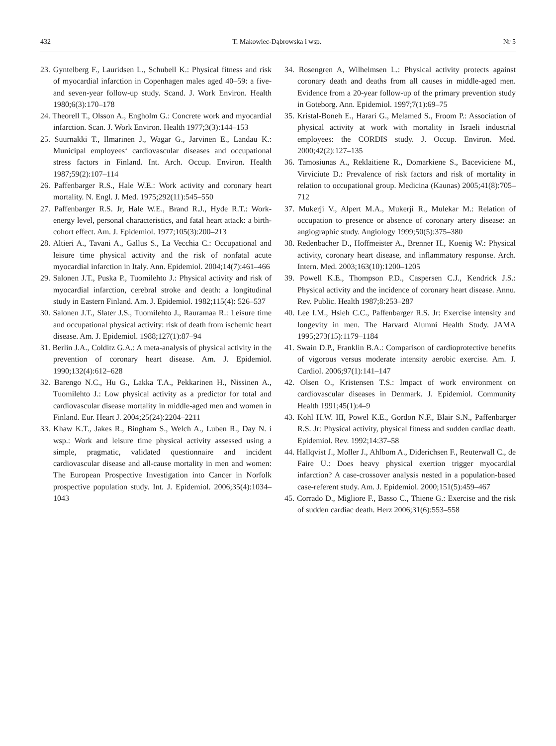432 T. Makowiec-Dąbrowska i wsp. Nr 5
23. Gyntelberg F., Lauridsen L., Schubell K.: Physical fitness and risk of myocardial infarction in Copenhagen males aged 40–59: a five- and seven-year follow-up study. Scand. J. Work Environ. Health 1980;6(3):170–178
24. Theorell T., Olsson A., Engholm G.: Concrete work and myocardial infarction. Scan. J. Work Environ. Health 1977;3(3):144–153
25. Suurnakki T., Ilmarinen J., Wagar G., Jarvinen E., Landau K.: Municipal employees‘ cardiovascular diseases and occupational stress factors in Finland. Int. Arch. Occup. Environ. Health 1987;59(2):107–114
26. Paffenbarger R.S., Hale W.E.: Work activity and coronary heart mortality. N. Engl. J. Med. 1975;292(11):545–550
27. Paffenbarger R.S. Jr, Hale W.E., Brand R.J., Hyde R.T.: Work-energy level, personal characteristics, and fatal heart attack: a birth-cohort effect. Am. J. Epidemiol. 1977;105(3):200–213
28. Altieri A., Tavani A., Gallus S., La Vecchia C.: Occupational and leisure time physical activity and the risk of nonfatal acute myocardial infarction in Italy. Ann. Epidemiol. 2004;14(7):461–466
29. Salonen J.T., Puska P., Tuomilehto J.: Physical activity and risk of myocardial infarction, cerebral stroke and death: a longitudinal study in Eastern Finland. Am. J. Epidemiol. 1982;115(4): 526–537
30. Salonen J.T., Slater J.S., Tuomilehto J., Rauramaa R.: Leisure time and occupational physical activity: risk of death from ischemic heart disease. Am. J. Epidemiol. 1988;127(1):87–94
31. Berlin J.A., Colditz G.A.: A meta-analysis of physical activity in the prevention of coronary heart disease. Am. J. Epidemiol. 1990;132(4):612–628
32. Barengo N.C., Hu G., Lakka T.A., Pekkarinen H., Nissinen A., Tuomilehto J.: Low physical activity as a predictor for total and cardiovascular disease mortality in middle-aged men and women in Finland. Eur. Heart J. 2004;25(24):2204–2211
33. Khaw K.T., Jakes R., Bingham S., Welch A., Luben R., Day N. i wsp.: Work and leisure time physical activity assessed using a simple, pragmatic, validated questionnaire and incident cardiovascular disease and all-cause mortality in men and women: The European Prospective Investigation into Cancer in Norfolk prospective population study. Int. J. Epidemiol. 2006;35(4):1034–1043
34. Rosengren A, Wilhelmsen L.: Physical activity protects against coronary death and deaths from all causes in middle-aged men. Evidence from a 20-year follow-up of the primary prevention study in Goteborg. Ann. Epidemiol. 1997;7(1):69–75
35. Kristal-Boneh E., Harari G., Melamed S., Froom P.: Association of physical activity at work with mortality in Israeli industrial employees: the CORDIS study. J. Occup. Environ. Med. 2000;42(2):127–135
36. Tamosiunas A., Reklaitiene R., Domarkiene S., Baceviciene M., Virviciute D.: Prevalence of risk factors and risk of mortality in relation to occupational group. Medicina (Kaunas) 2005;41(8):705–712
37. Mukerji V., Alpert M.A., Mukerji R., Mulekar M.: Relation of occupation to presence or absence of coronary artery disease: an angiographic study. Angiology 1999;50(5):375–380
38. Redenbacher D., Hoffmeister A., Brenner H., Koenig W.: Physical activity, coronary heart disease, and inflammatory response. Arch. Intern. Med. 2003;163(10):1200–1205
39. Powell K.E., Thompson P.D., Caspersen C.J., Kendrick J.S.: Physical activity and the incidence of coronary heart disease. Annu. Rev. Public. Health 1987;8:253–287
40. Lee I.M., Hsieh C.C., Paffenbarger R.S. Jr: Exercise intensity and longevity in men. The Harvard Alumni Health Study. JAMA 1995;273(15):1179–1184
41. Swain D.P., Franklin B.A.: Comparison of cardioprotective benefits of vigorous versus moderate intensity aerobic exercise. Am. J. Cardiol. 2006;97(1):141–147
42. Olsen O., Kristensen T.S.: Impact of work environment on cardiovascular diseases in Denmark. J. Epidemiol. Community Health 1991;45(1):4–9
43. Kohl H.W. III, Powel K.E., Gordon N.F., Blair S.N., Paffenbarger R.S. Jr: Physical activity, physical fitness and sudden cardiac death. Epidemiol. Rev. 1992;14:37–58
44. Hallqvist J., Moller J., Ahlbom A., Diderichsen F., Reuterwall C., de Faire U.: Does heavy physical exertion trigger myocardial infarction? A case-crossover analysis nested in a population-based case-referent study. Am. J. Epidemiol. 2000;151(5):459–467
45. Corrado D., Migliore F., Basso C., Thiene G.: Exercise and the risk of sudden cardiac death. Herz 2006;31(6):553–558